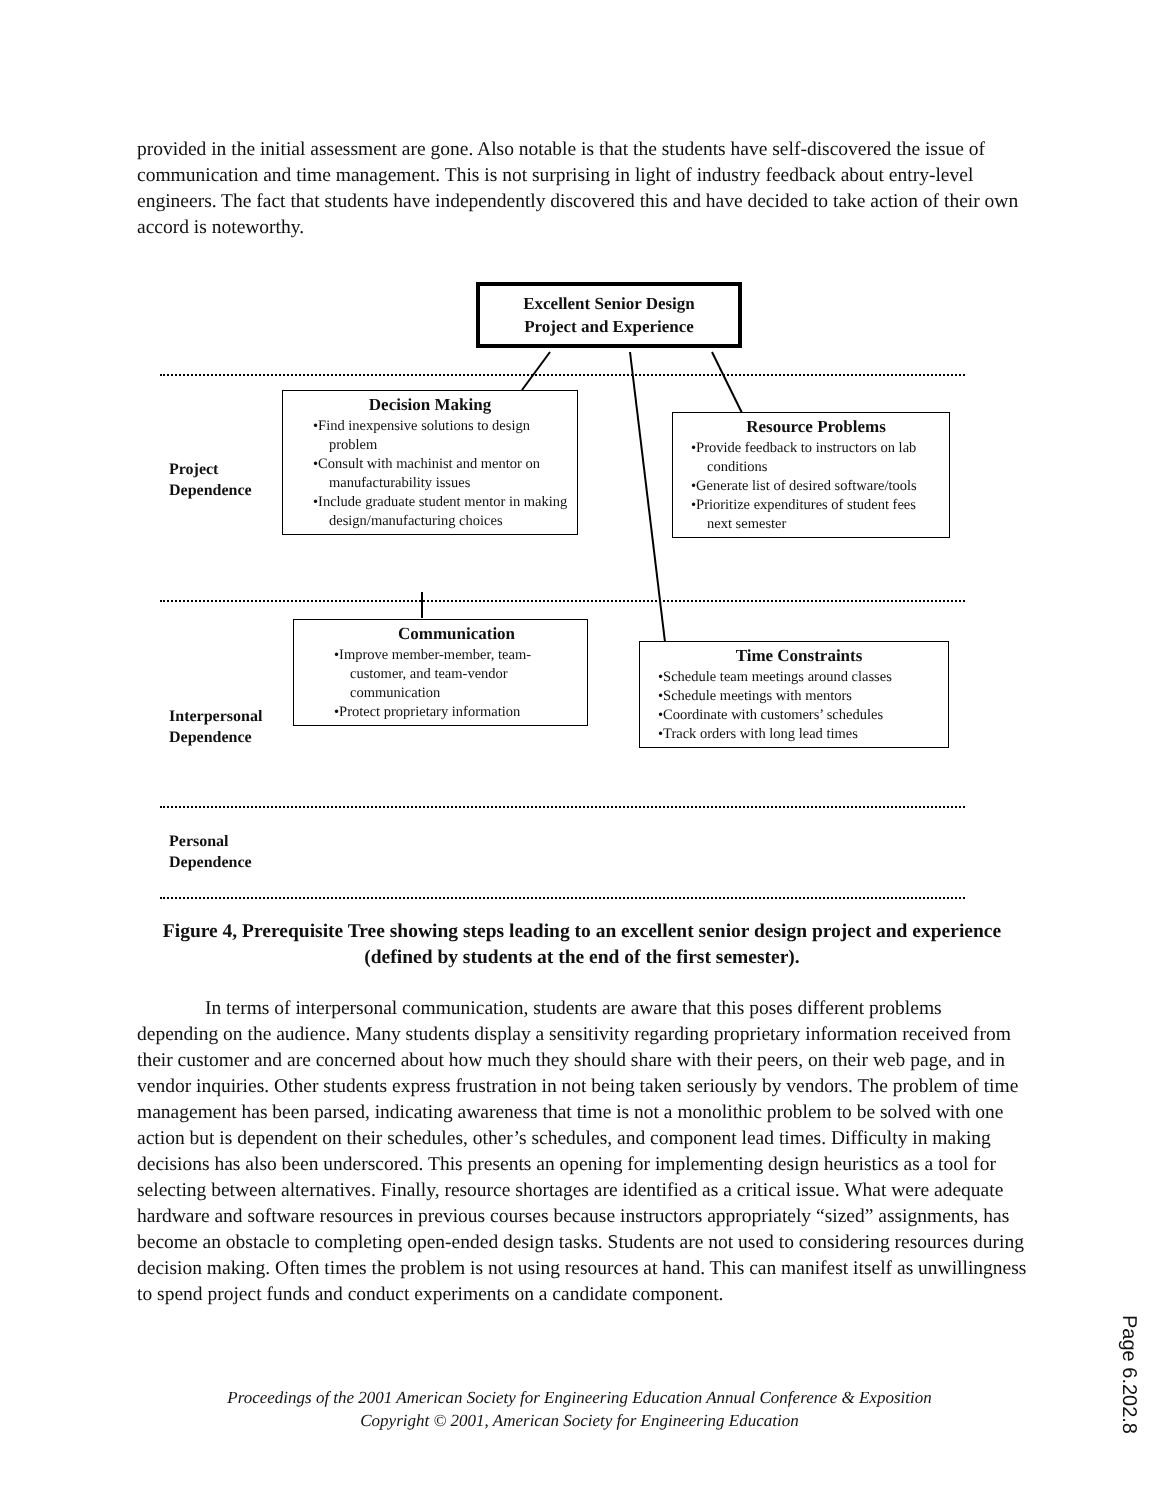provided in the initial assessment are gone. Also notable is that the students have self-discovered the issue of communication and time management. This is not surprising in light of industry feedback about entry-level engineers. The fact that students have independently discovered this and have decided to take action of their own accord is noteworthy.
Excellent Senior Design
Project and Experience
Project
Dependence
Decision Making
•Find inexpensive solutions to design problem
•Consult with machinist and mentor on manufacturability issues
•Include graduate student mentor in making design/manufacturing choices
Resource Problems
•Provide feedback to instructors on lab conditions
•Generate list of desired software/tools
•Prioritize expenditures of student fees next semester
Interpersonal
Dependence
Communication
•Improve member-member, team-customer, and team-vendor communication
•Protect proprietary information
Time Constraints
•Schedule team meetings around classes
•Schedule meetings with mentors
•Coordinate with customers’ schedules
•Track orders with long lead times
Personal
Dependence
Figure 4, Prerequisite Tree showing steps leading to an excellent senior design project and experience (defined by students at the end of the first semester).
In terms of interpersonal communication, students are aware that this poses different problems depending on the audience. Many students display a sensitivity regarding proprietary information received from their customer and are concerned about how much they should share with their peers, on their web page, and in vendor inquiries. Other students express frustration in not being taken seriously by vendors. The problem of time management has been parsed, indicating awareness that time is not a monolithic problem to be solved with one action but is dependent on their schedules, other’s schedules, and component lead times. Difficulty in making decisions has also been underscored. This presents an opening for implementing design heuristics as a tool for selecting between alternatives. Finally, resource shortages are identified as a critical issue. What were adequate hardware and software resources in previous courses because instructors appropriately “sized” assignments, has become an obstacle to completing open-ended design tasks. Students are not used to considering resources during decision making. Often times the problem is not using resources at hand. This can manifest itself as unwillingness to spend project funds and conduct experiments on a candidate component.
Proceedings of the 2001 American Society for Engineering Education Annual Conference & Exposition
Copyright © 2001, American Society for Engineering Education
Page 6.202.8